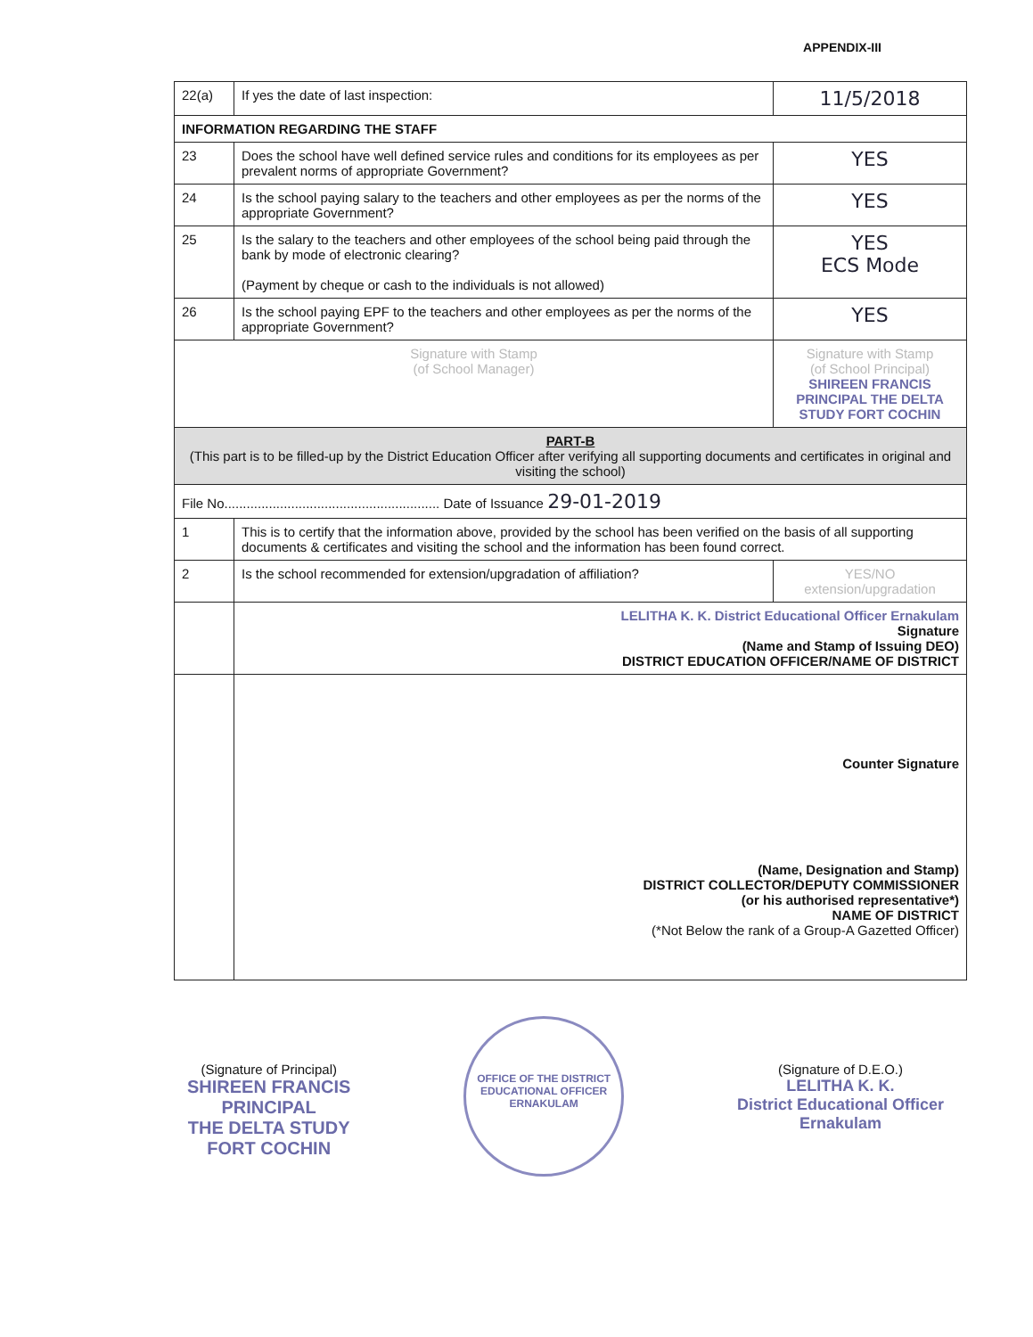APPENDIX-III
| 22(a) | If yes the date of last inspection: | 11/5/2018 |
| INFORMATION REGARDING THE STAFF | | |
| 23 | Does the school have well defined service rules and conditions for its employees as per prevalent norms of appropriate Government? | YES |
| 24 | Is the school paying salary to the teachers and other employees as per the norms of the appropriate Government? | YES |
| 25 | Is the salary to the teachers and other employees of the school being paid through the bank by mode of electronic clearing? (Payment by cheque or cash to the individuals is not allowed) | YES ECS Mode |
| 26 | Is the school paying EPF to the teachers and other employees as per the norms of the appropriate Government? | YES |
| Signature with Stamp (of School Manager) | | Signature with Stamp (of School Principal) SHIREEN FRANCIS PRINCIPAL THE DELTA STUDY FORT COCHIN |
| PART-B (This part is to be filled-up by the District Education Officer after verifying all supporting documents and certificates in original and visiting the school) | | |
| File No.......................................................... Date of Issuance 29-01-2019 | | |
| 1 | This is to certify that the information above, provided by the school has been verified on the basis of all supporting documents & certificates and visiting the school and the information has been found correct. | |
| 2 | Is the school recommended for extension/upgradation of affiliation? | YES/NO extension/upgradation |
| | LELITHA K. K. District Educational Officer Ernakulam Signature (Name and Stamp of Issuing DEO) DISTRICT EDUCATION OFFICER/NAME OF DISTRICT | |
| | Counter Signature (Name, Designation and Stamp) DISTRICT COLLECTOR/DEPUTY COMMISSIONER (or his authorised representative*) NAME OF DISTRICT (*Not Below the rank of a Group-A Gazetted Officer) | |
(Signature of Principal)
SHIREEN FRANCIS
PRINCIPAL
THE DELTA STUDY
FORT COCHIN
OFFICE OF THE DISTRICT EDUCATIONAL OFFICER
ERNAKULAM
(Signature of D.E.O.)
LELITHA K. K.
District Educational Officer
Ernakulam